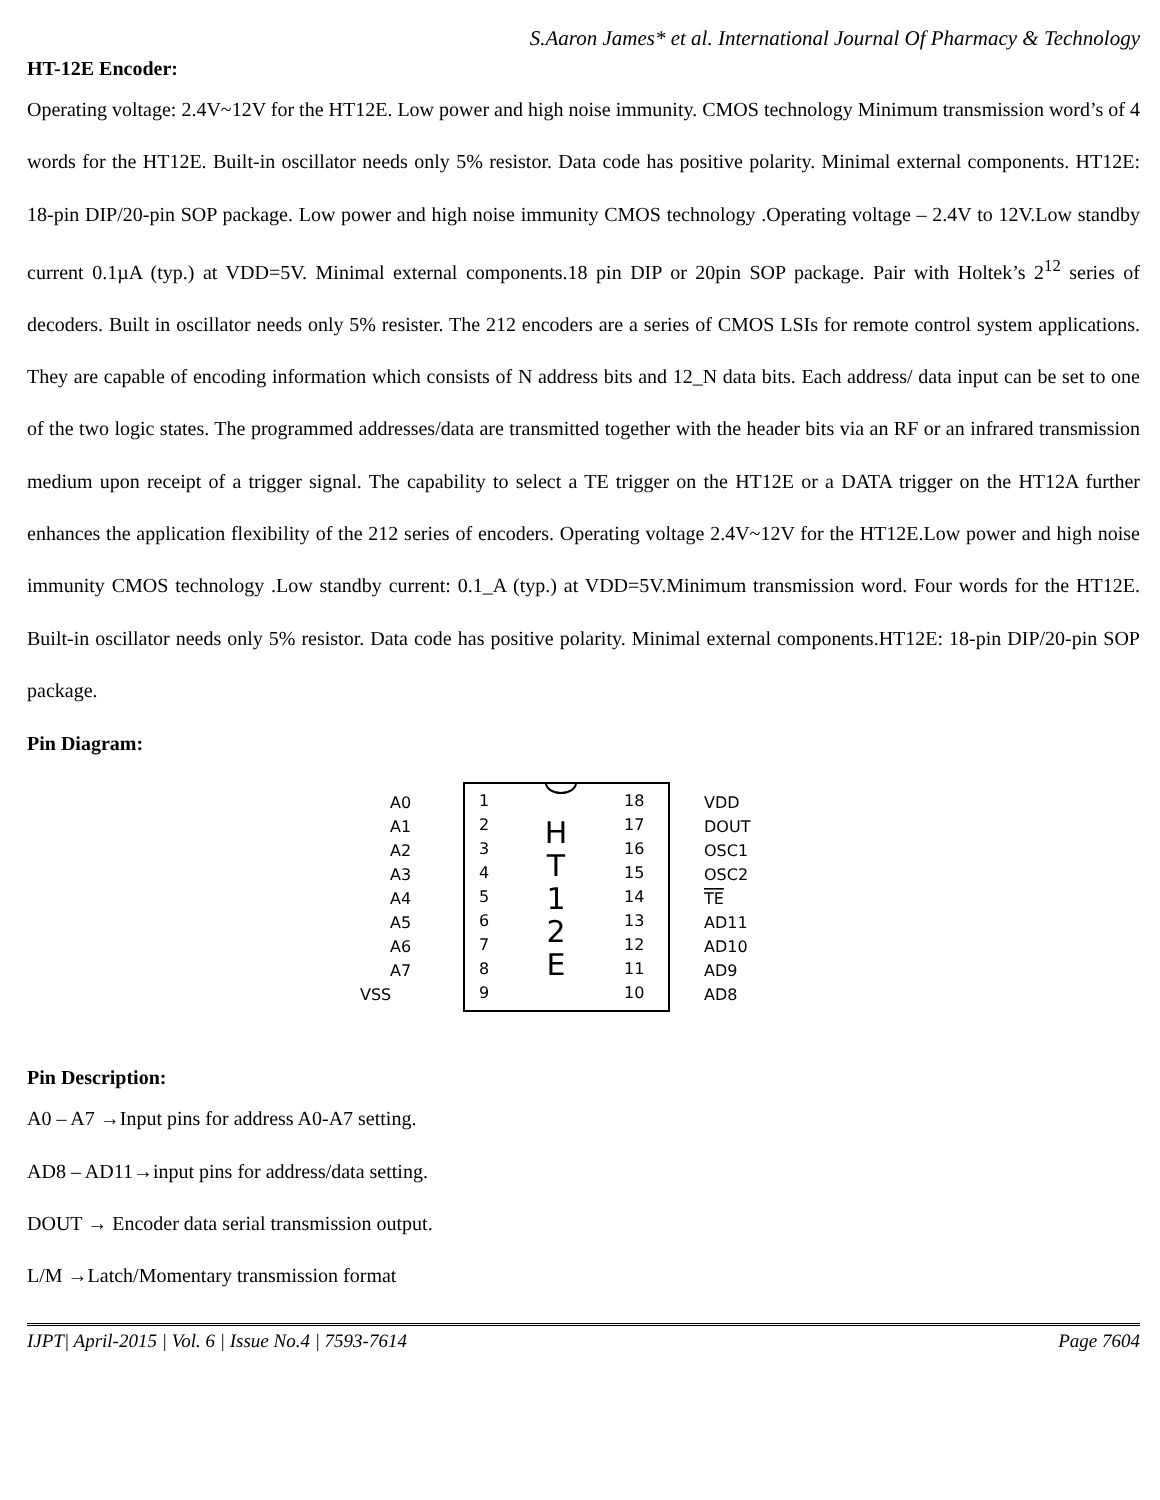S.Aaron James* et al. International Journal Of Pharmacy & Technology
HT-12E Encoder:
Operating voltage: 2.4V~12V for the HT12E. Low power and high noise immunity. CMOS technology Minimum transmission word’s of 4 words for the HT12E. Built-in oscillator needs only 5% resistor. Data code has positive polarity. Minimal external components. HT12E: 18-pin DIP/20-pin SOP package. Low power and high noise immunity CMOS technology .Operating voltage – 2.4V to 12V.Low standby current 0.1µA (typ.) at VDD=5V. Minimal external components.18 pin DIP or 20pin SOP package. Pair with Holtek’s 2<sup>12</sup> series of decoders. Built in oscillator needs only 5% resister. The 212 encoders are a series of CMOS LSIs for remote control system applications. They are capable of encoding information which consists of N address bits and 12_N data bits. Each address/ data input can be set to one of the two logic states. The programmed addresses/data are transmitted together with the header bits via an RF or an infrared transmission medium upon receipt of a trigger signal. The capability to select a TE trigger on the HT12E or a DATA trigger on the HT12A further enhances the application flexibility of the 212 series of encoders. Operating voltage 2.4V~12V for the HT12E.Low power and high noise immunity CMOS technology .Low standby current: 0.1_A (typ.) at VDD=5V.Minimum transmission word. Four words for the HT12E. Built-in oscillator needs only 5% resistor. Data code has positive polarity. Minimal external components.HT12E: 18-pin DIP/20-pin SOP package.
Pin Diagram:
H
T
1
2
E
A0
1
18
VDD
A1
2
17
DOUT
A2
3
16
OSC1
A3
4
15
OSC2
A4
5
14
TE
A5
6
13
AD11
A6
7
12
AD10
A7
8
11
AD9
VSS
9
10
AD8
Pin Description:
A0 – A7 →Input pins for address A0-A7 setting.
AD8 – AD11→input pins for address/data setting.
DOUT → Encoder data serial transmission output.
L/M →Latch/Momentary transmission format
IJPT| April-2015 | Vol. 6 | Issue No.4 | 7593-7614 Page 7604